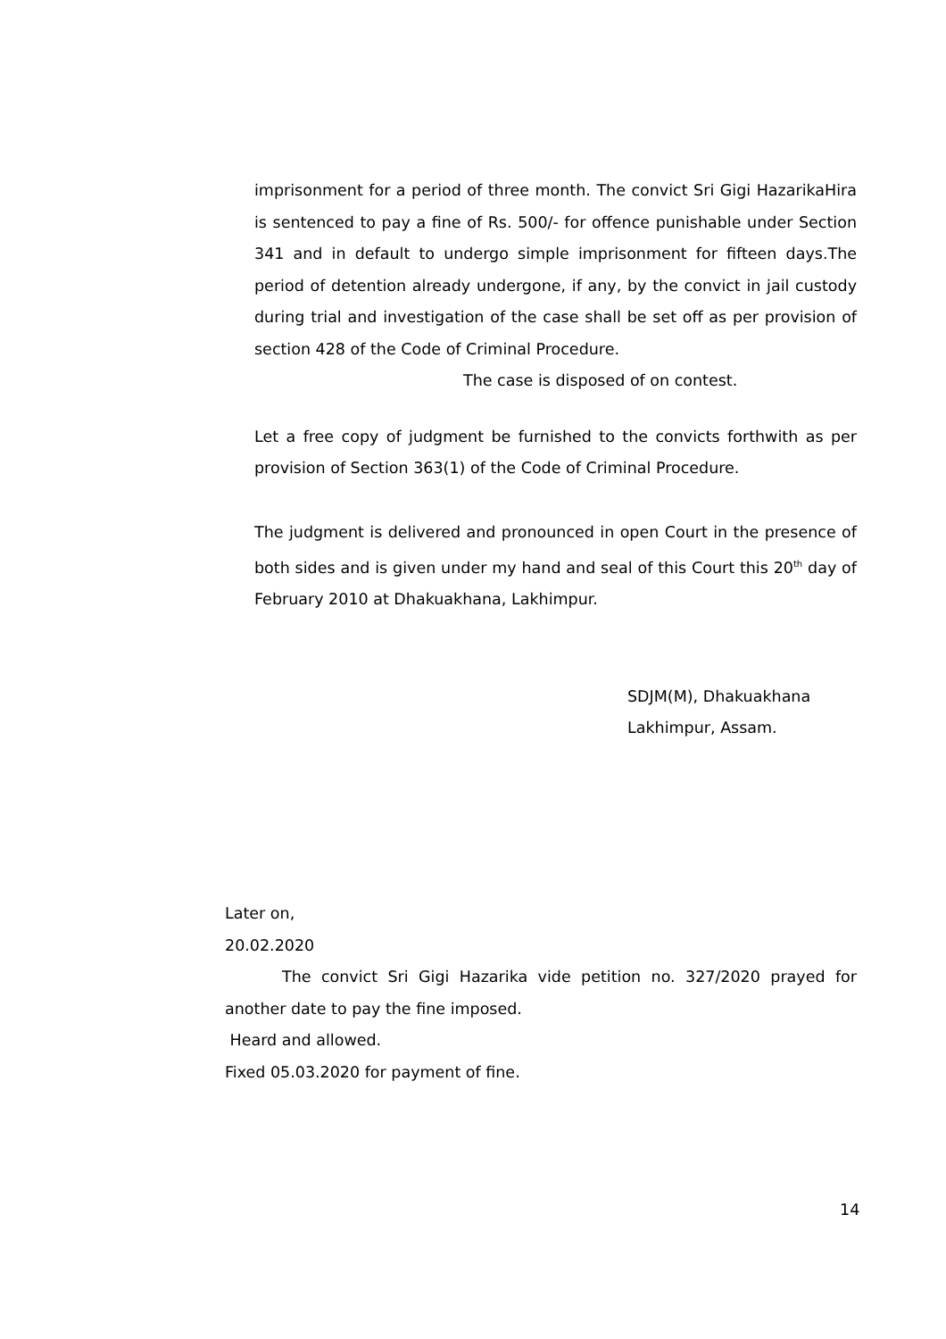imprisonment for a period of three month. The convict Sri Gigi HazarikaHira is sentenced to pay a fine of Rs. 500/- for offence punishable under Section 341 and in default to undergo simple imprisonment for fifteen days.The period of detention already undergone, if any, by the convict in jail custody during trial and investigation of the case shall be set off as per provision of section 428 of the Code of Criminal Procedure.
The case is disposed of on contest.
Let a free copy of judgment be furnished to the convicts forthwith as per provision of Section 363(1) of the Code of Criminal Procedure.
The judgment is delivered and pronounced in open Court in the presence of both sides and is given under my hand and seal of this Court this 20<sup>th</sup> day of February 2010 at Dhakuakhana, Lakhimpur.
SDJM(M), Dhakuakhana
Lakhimpur, Assam.
Later on,
20.02.2020
The convict Sri Gigi Hazarika vide petition no. 327/2020 prayed for another date to pay the fine imposed.
Heard and allowed.
Fixed 05.03.2020 for payment of fine.
14